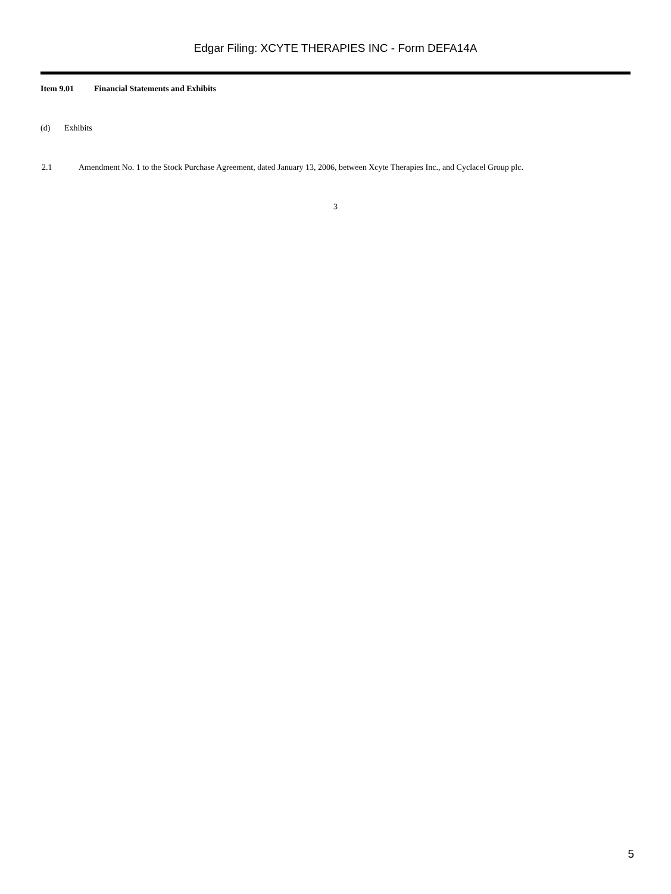Edgar Filing: XCYTE THERAPIES INC - Form DEFA14A
Item 9.01 Financial Statements and Exhibits
(d) Exhibits
2.1 Amendment No. 1 to the Stock Purchase Agreement, dated January 13, 2006, between Xcyte Therapies Inc., and Cyclacel Group plc.
3
5